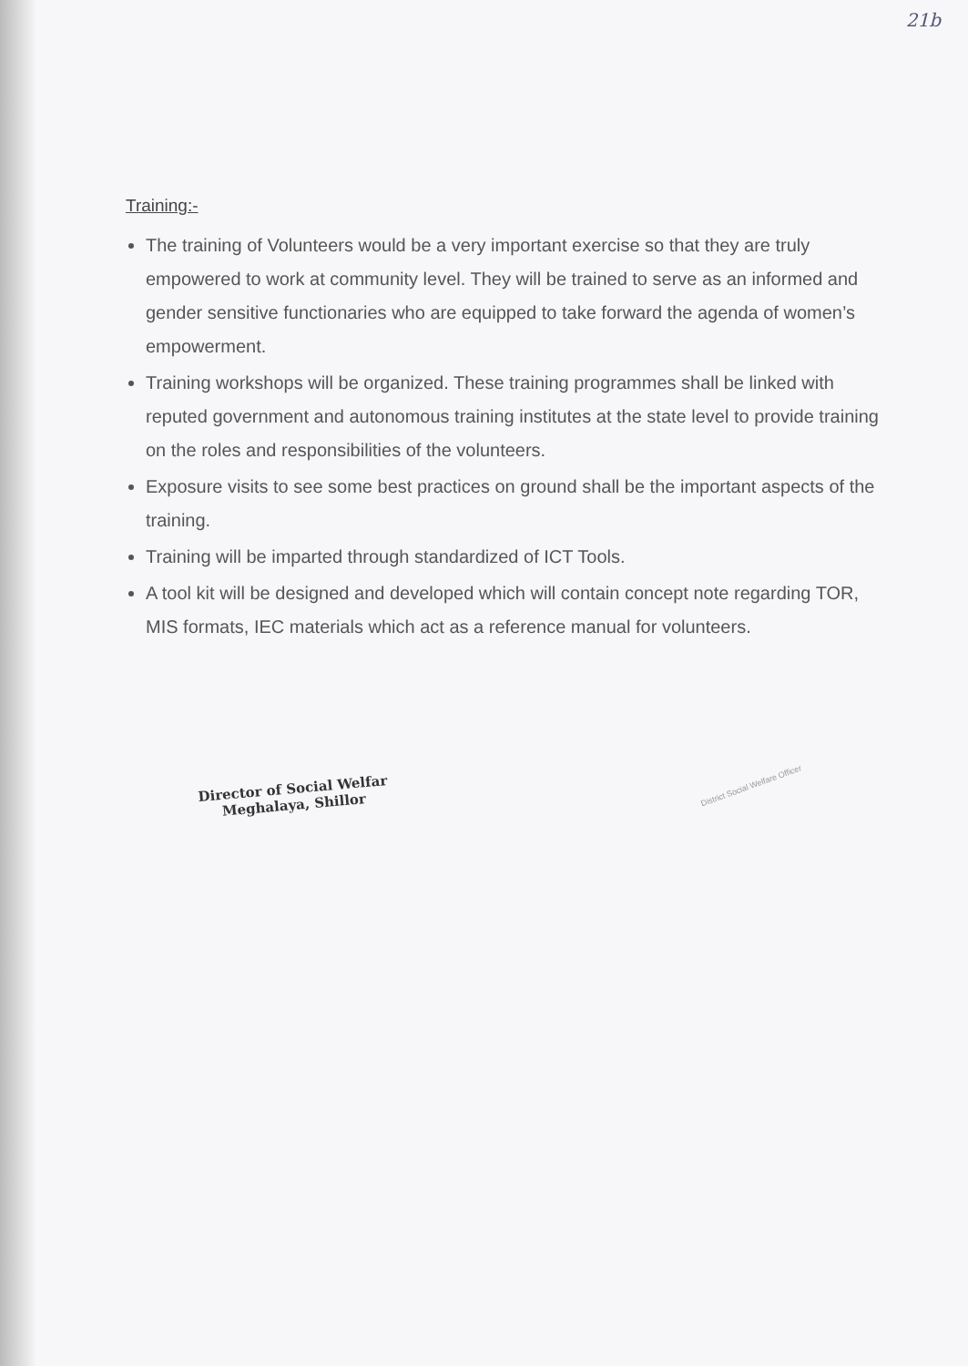21b
Training:-
The training of Volunteers would be a very important exercise so that they are truly empowered to work at community level. They will be trained to serve as an informed and gender sensitive functionaries who are equipped to take forward the agenda of women’s empowerment.
Training workshops will be organized. These training programmes shall be linked with reputed government and autonomous training institutes at the state level to provide training on the roles and responsibilities of the volunteers.
Exposure visits to see some best practices on ground shall be the important aspects of the training.
Training will be imparted through standardized of ICT Tools.
A tool kit will be designed and developed which will contain concept note regarding TOR, MIS formats, IEC materials which act as a reference manual for volunteers.
Director of Social Welfar
Meghalaya, Shillor
District Social Welfare Officer